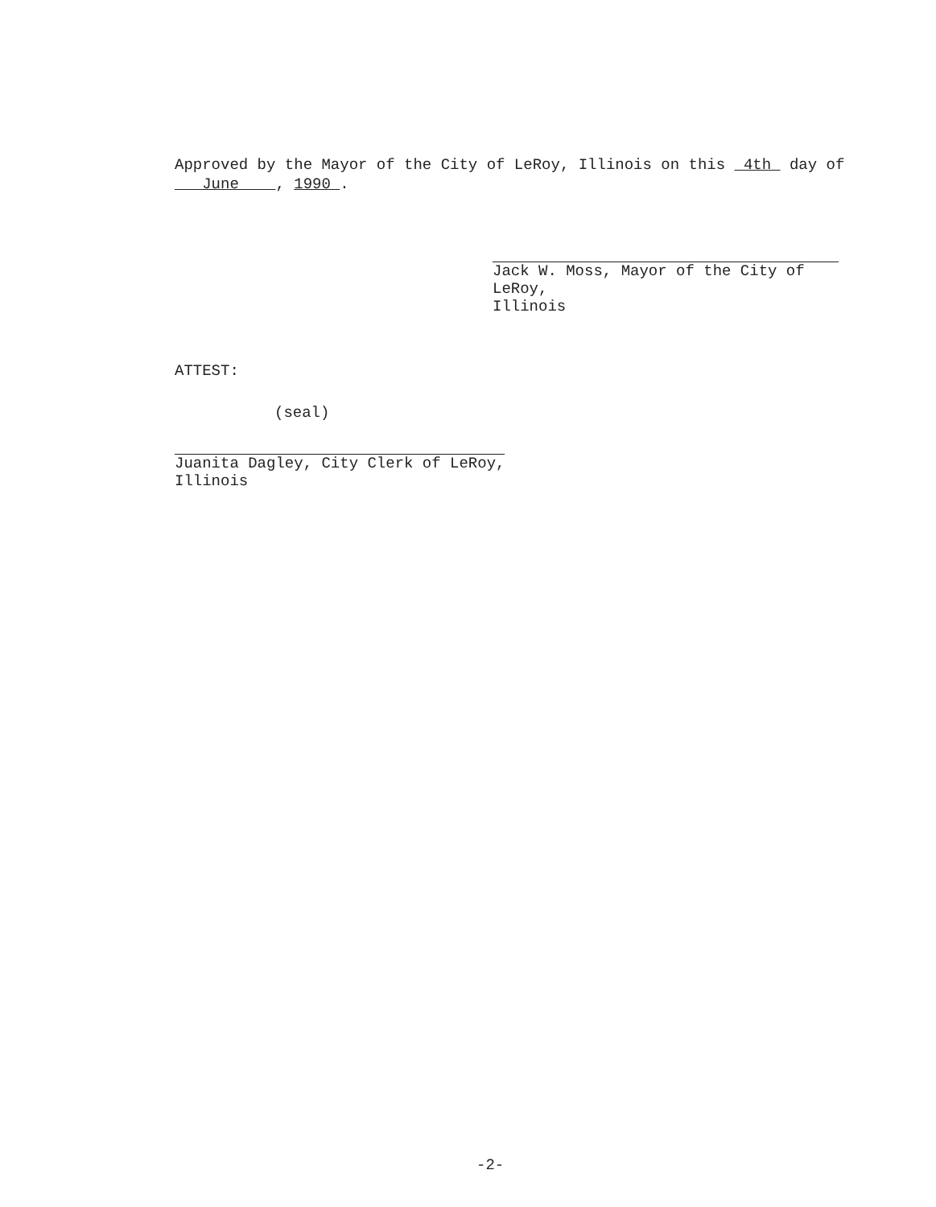Approved by the Mayor of the City of LeRoy, Illinois on this 4th day of
June , 1990 .
Jack W. Moss, Mayor of the City of LeRoy,
Illinois
ATTEST:
(seal)
Juanita Dagley, City Clerk of LeRoy,
Illinois
-2-